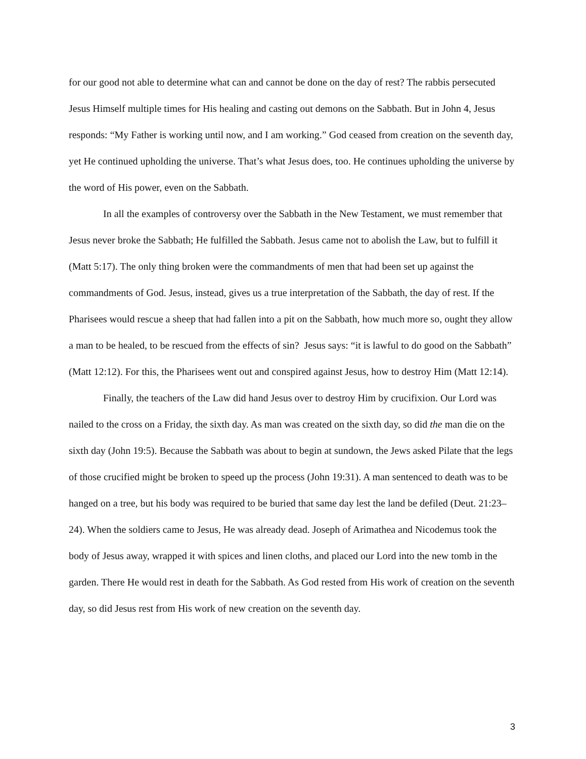for our good not able to determine what can and cannot be done on the day of rest? The rabbis persecuted Jesus Himself multiple times for His healing and casting out demons on the Sabbath. But in John 4, Jesus responds: “My Father is working until now, and I am working.” God ceased from creation on the seventh day, yet He continued upholding the universe. That’s what Jesus does, too. He continues upholding the universe by the word of His power, even on the Sabbath.
In all the examples of controversy over the Sabbath in the New Testament, we must remember that Jesus never broke the Sabbath; He fulfilled the Sabbath. Jesus came not to abolish the Law, but to fulfill it (Matt 5:17). The only thing broken were the commandments of men that had been set up against the commandments of God. Jesus, instead, gives us a true interpretation of the Sabbath, the day of rest. If the Pharisees would rescue a sheep that had fallen into a pit on the Sabbath, how much more so, ought they allow a man to be healed, to be rescued from the effects of sin? Jesus says: “it is lawful to do good on the Sabbath” (Matt 12:12). For this, the Pharisees went out and conspired against Jesus, how to destroy Him (Matt 12:14).
Finally, the teachers of the Law did hand Jesus over to destroy Him by crucifixion. Our Lord was nailed to the cross on a Friday, the sixth day. As man was created on the sixth day, so did the man die on the sixth day (John 19:5). Because the Sabbath was about to begin at sundown, the Jews asked Pilate that the legs of those crucified might be broken to speed up the process (John 19:31). A man sentenced to death was to be hanged on a tree, but his body was required to be buried that same day lest the land be defiled (Deut. 21:23–24). When the soldiers came to Jesus, He was already dead. Joseph of Arimathea and Nicodemus took the body of Jesus away, wrapped it with spices and linen cloths, and placed our Lord into the new tomb in the garden. There He would rest in death for the Sabbath. As God rested from His work of creation on the seventh day, so did Jesus rest from His work of new creation on the seventh day.
3